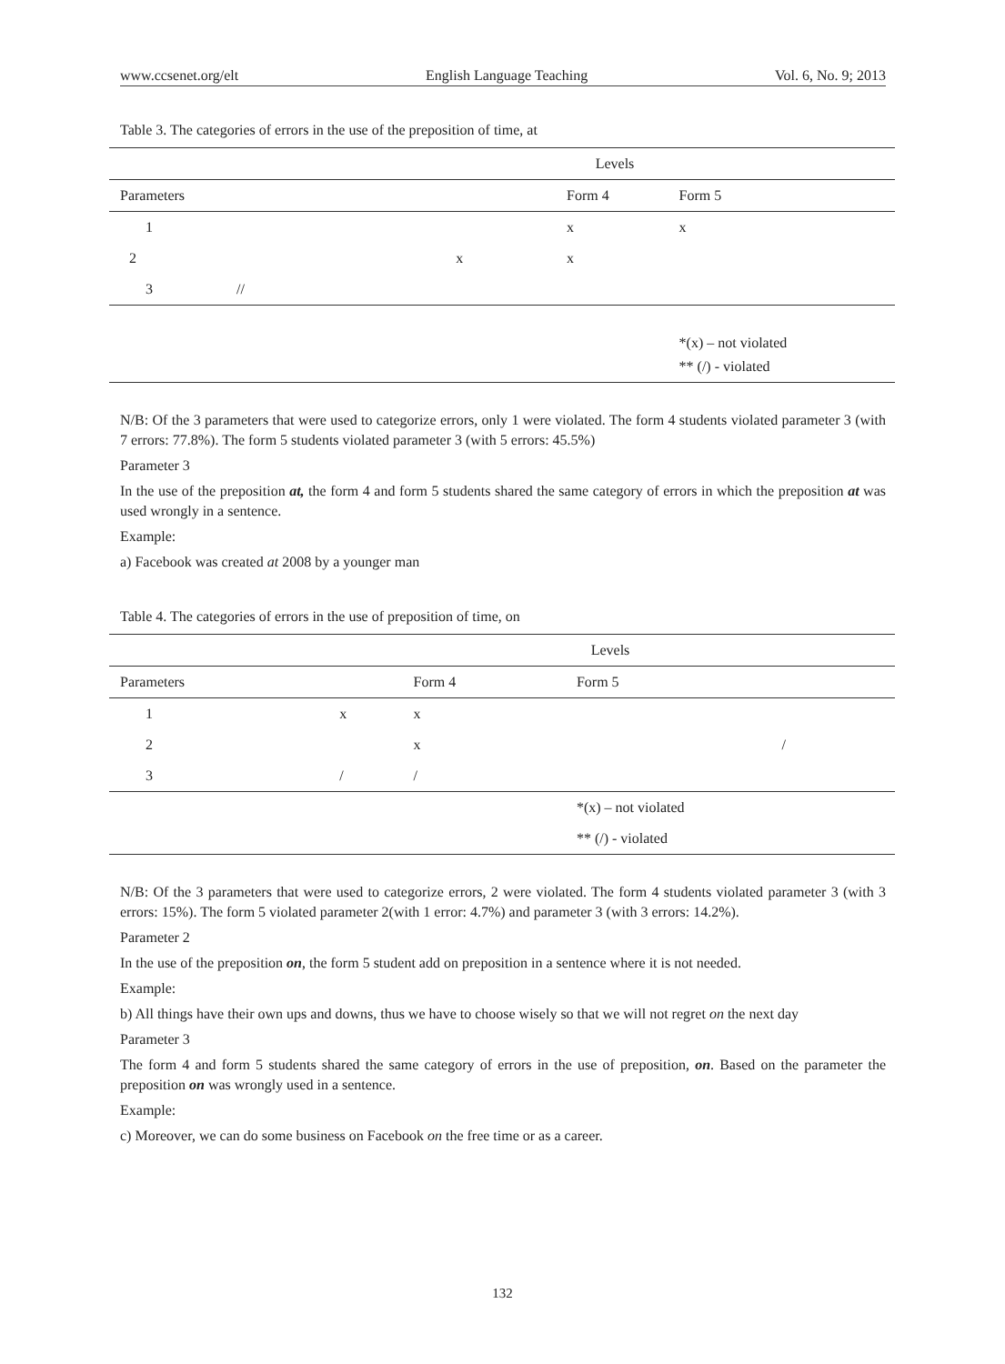www.ccsenet.org/elt English Language Teaching Vol. 6, No. 9; 2013
Table 3. The categories of errors in the use of the preposition of time, at
| Levels | | | |
| --- | --- | --- | --- |
| Parameters | | Form 4 | Form 5 |
| 1 | | x | x |
| 2 | x | x | |
| 3 // | | | |
| | | | *(x) – not violated |
| | | | ** (/) - violated |
N/B: Of the 3 parameters that were used to categorize errors, only 1 were violated. The form 4 students violated parameter 3 (with 7 errors: 77.8%). The form 5 students violated parameter 3 (with 5 errors: 45.5%)
Parameter 3
In the use of the preposition at, the form 4 and form 5 students shared the same category of errors in which the preposition at was used wrongly in a sentence.
Example:
a) Facebook was created at 2008 by a younger man
Table 4. The categories of errors in the use of preposition of time, on
| Levels | | | |
| --- | --- | --- | --- |
| Parameters | | Form 4 | Form 5 |
| 1 | x | x | |
| 2 | | x | / |
| 3 | / | / | |
| | | | *(x) – not violated |
| | | | ** (/) - violated |
N/B: Of the 3 parameters that were used to categorize errors, 2 were violated. The form 4 students violated parameter 3 (with 3 errors: 15%). The form 5 violated parameter 2(with 1 error: 4.7%) and parameter 3 (with 3 errors: 14.2%).
Parameter 2
In the use of the preposition on, the form 5 student add on preposition in a sentence where it is not needed.
Example:
b) All things have their own ups and downs, thus we have to choose wisely so that we will not regret on the next day
Parameter 3
The form 4 and form 5 students shared the same category of errors in the use of preposition, on. Based on the parameter the preposition on was wrongly used in a sentence.
Example:
c) Moreover, we can do some business on Facebook on the free time or as a career.
132